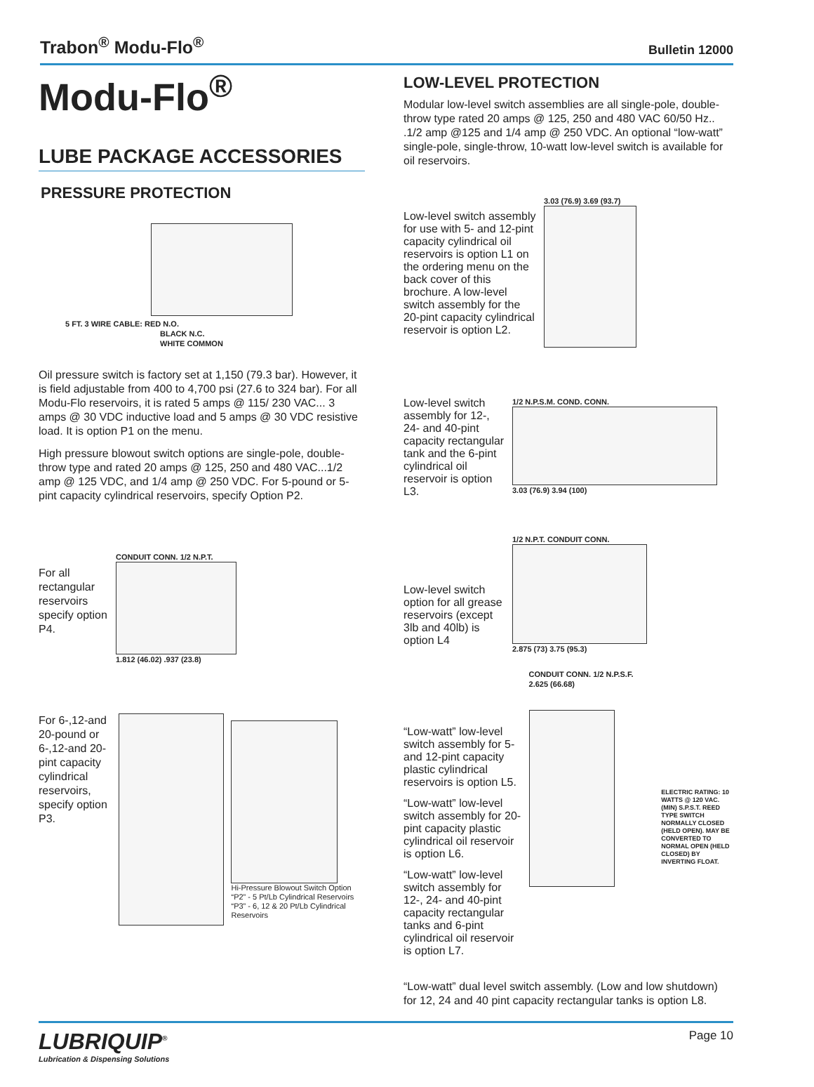Trabon<sup>®</sup> Modu-Flo<sup>®</sup> Bulletin 12000
Modu-Flo<sup>®</sup>
LUBE PACKAGE ACCESSORIES
PRESSURE PROTECTION
5 FT. 3 WIRE CABLE: RED N.O.
BLACK N.C.
WHITE COMMON
Oil pressure switch is factory set at 1,150 (79.3 bar). However, it is field adjustable from 400 to 4,700 psi (27.6 to 324 bar). For all Modu-Flo reservoirs, it is rated 5 amps @ 115/ 230 VAC... 3 amps @ 30 VDC inductive load and 5 amps @ 30 VDC resistive load. It is option P1 on the menu.
High pressure blowout switch options are single-pole, double-throw type and rated 20 amps @ 125, 250 and 480 VAC...1/2 amp @ 125 VDC, and 1/4 amp @ 250 VDC. For 5-pound or 5-pint capacity cylindrical reservoirs, specify Option P2.
For all rectangular reservoirs specify option P4.
CONDUIT CONN. 1/2 N.P.T.
1.812 (46.02) .937 (23.8)
For 6-,12-and 20-pound or 6-,12-and 20-pint capacity cylindrical reservoirs, specify option P3.
Hi-Pressure Blowout Switch Option
“P2” - 5 Pt/Lb Cylindrical Reservoirs
“P3” - 6, 12 & 20 Pt/Lb Cylindrical Reservoirs
LOW-LEVEL PROTECTION
Modular low-level switch assemblies are all single-pole, double-throw type rated 20 amps @ 125, 250 and 480 VAC 60/50 Hz.. .1/2 amp @125 and 1/4 amp @ 250 VDC. An optional “low-watt” single-pole, single-throw, 10-watt low-level switch is available for oil reservoirs.
Low-level switch assembly for use with 5- and 12-pint capacity cylindrical oil reservoirs is option L1 on the ordering menu on the back cover of this brochure. A low-level switch assembly for the 20-pint capacity cylindrical reservoir is option L2.
3.03 (76.9) 3.69 (93.7)
Low-level switch assembly for 12-, 24- and 40-pint capacity rectangular tank and the 6-pint cylindrical oil reservoir is option L3.
1/2 N.P.S.M. COND. CONN.
3.03 (76.9) 3.94 (100)
Low-level switch option for all grease reservoirs (except 3lb and 40lb) is option L4
1/2 N.P.T. CONDUIT CONN.
2.875 (73) 3.75 (95.3)
“Low-watt” low-level switch assembly for 5- and 12-pint capacity plastic cylindrical reservoirs is option L5.
“Low-watt” low-level switch assembly for 20-pint capacity plastic cylindrical oil reservoir is option L6.
“Low-watt” low-level switch assembly for 12-, 24- and 40-pint capacity rectangular tanks and 6-pint cylindrical oil reservoir is option L7.
CONDUIT CONN. 1/2 N.P.S.F. 2.625 (66.68)
ELECTRIC RATING: 10 WATTS @ 120 VAC. (MIN) S.P.S.T. REED TYPE SWITCH NORMALLY CLOSED (HELD OPEN). MAY BE CONVERTED TO NORMAL OPEN (HELD CLOSED) BY INVERTING FLOAT.
“Low-watt” dual level switch assembly. (Low and low shutdown) for 12, 24 and 40 pint capacity rectangular tanks is option L8.
LUBRIQUIP<sup>®</sup>
Lubrication & Dispensing Solutions
Page 10